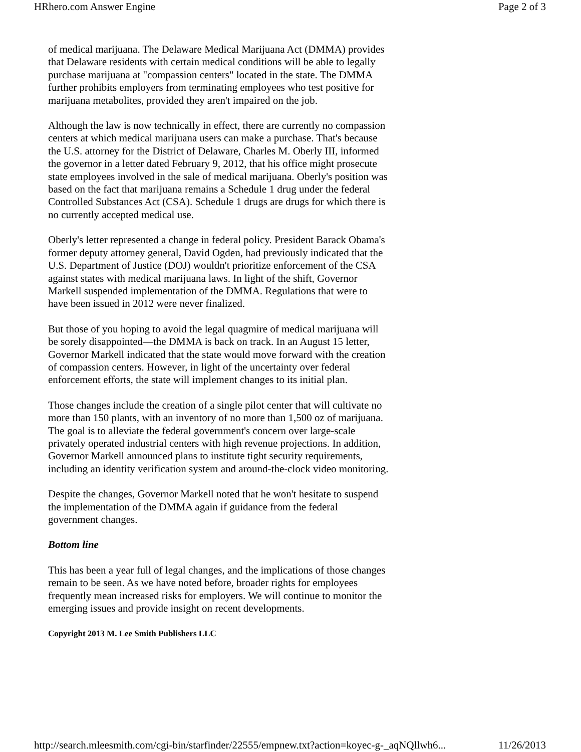HRhero.com Answer Engine Page 2 of 3
of medical marijuana. The Delaware Medical Marijuana Act (DMMA) provides that Delaware residents with certain medical conditions will be able to legally purchase marijuana at "compassion centers" located in the state. The DMMA further prohibits employers from terminating employees who test positive for marijuana metabolites, provided they aren't impaired on the job.
Although the law is now technically in effect, there are currently no compassion centers at which medical marijuana users can make a purchase. That's because the U.S. attorney for the District of Delaware, Charles M. Oberly III, informed the governor in a letter dated February 9, 2012, that his office might prosecute state employees involved in the sale of medical marijuana. Oberly's position was based on the fact that marijuana remains a Schedule 1 drug under the federal Controlled Substances Act (CSA). Schedule 1 drugs are drugs for which there is no currently accepted medical use.
Oberly's letter represented a change in federal policy. President Barack Obama's former deputy attorney general, David Ogden, had previously indicated that the U.S. Department of Justice (DOJ) wouldn't prioritize enforcement of the CSA against states with medical marijuana laws. In light of the shift, Governor Markell suspended implementation of the DMMA. Regulations that were to have been issued in 2012 were never finalized.
But those of you hoping to avoid the legal quagmire of medical marijuana will be sorely disappointed―the DMMA is back on track. In an August 15 letter, Governor Markell indicated that the state would move forward with the creation of compassion centers. However, in light of the uncertainty over federal enforcement efforts, the state will implement changes to its initial plan.
Those changes include the creation of a single pilot center that will cultivate no more than 150 plants, with an inventory of no more than 1,500 oz of marijuana. The goal is to alleviate the federal government's concern over large-scale privately operated industrial centers with high revenue projections. In addition, Governor Markell announced plans to institute tight security requirements, including an identity verification system and around-the-clock video monitoring.
Despite the changes, Governor Markell noted that he won't hesitate to suspend the implementation of the DMMA again if guidance from the federal government changes.
Bottom line
This has been a year full of legal changes, and the implications of those changes remain to be seen. As we have noted before, broader rights for employees frequently mean increased risks for employers. We will continue to monitor the emerging issues and provide insight on recent developments.
Copyright 2013 M. Lee Smith Publishers LLC
http://search.mleesmith.com/cgi-bin/starfinder/22555/empnew.txt?action=koyec-g-_aqNQllwh6... 11/26/2013